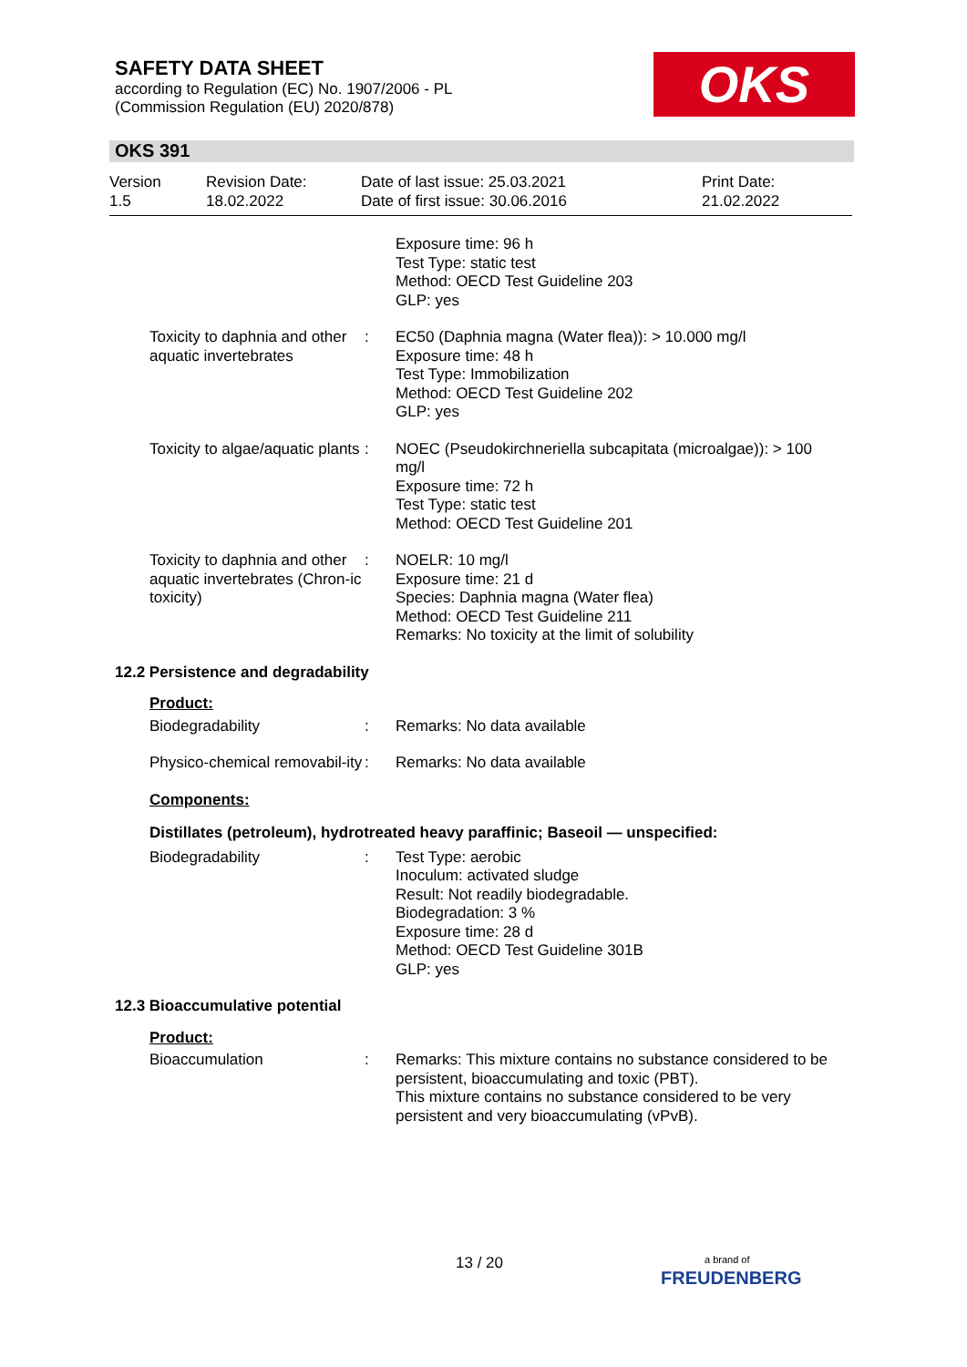SAFETY DATA SHEET
according to Regulation (EC) No. 1907/2006 - PL
(Commission Regulation (EU) 2020/878)
OKS
OKS 391
Version
1.5
Revision Date:
18.02.2022
Date of last issue: 25.03.2021
Date of first issue: 30.06.2016
Print Date:
21.02.2022
Exposure time: 96 h
Test Type: static test
Method: OECD Test Guideline 203
GLP: yes
Toxicity to daphnia and other aquatic invertebrates
: EC50 (Daphnia magna (Water flea)): > 10.000 mg/l
Exposure time: 48 h
Test Type: Immobilization
Method: OECD Test Guideline 202
GLP: yes
Toxicity to algae/aquatic plants
: NOEC (Pseudokirchneriella subcapitata (microalgae)): > 100 mg/l
Exposure time: 72 h
Test Type: static test
Method: OECD Test Guideline 201
Toxicity to daphnia and other aquatic invertebrates (Chron-ic toxicity)
: NOELR: 10 mg/l
Exposure time: 21 d
Species: Daphnia magna (Water flea)
Method: OECD Test Guideline 211
Remarks: No toxicity at the limit of solubility
12.2 Persistence and degradability
Product:
Biodegradability : Remarks: No data available
Physico-chemical removabil-ity
: Remarks: No data available
Components:
Distillates (petroleum), hydrotreated heavy paraffinic; Baseoil — unspecified:
Biodegradability : Test Type: aerobic
Inoculum: activated sludge
Result: Not readily biodegradable.
Biodegradation: 3 %
Exposure time: 28 d
Method: OECD Test Guideline 301B
GLP: yes
12.3 Bioaccumulative potential
Product:
Bioaccumulation : Remarks: This mixture contains no substance considered to be persistent, bioaccumulating and toxic (PBT).
This mixture contains no substance considered to be very persistent and very bioaccumulating (vPvB).
13 / 20
a brand of
FREUDENBERG